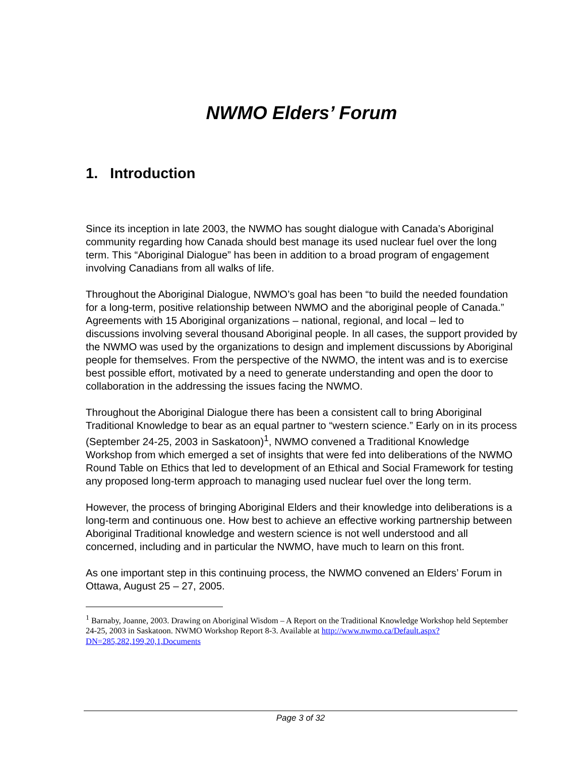NWMO Elders’ Forum
1. Introduction
Since its inception in late 2003, the NWMO has sought dialogue with Canada’s Aboriginal community regarding how Canada should best manage its used nuclear fuel over the long term. This “Aboriginal Dialogue” has been in addition to a broad program of engagement involving Canadians from all walks of life.
Throughout the Aboriginal Dialogue, NWMO’s goal has been “to build the needed foundation for a long-term, positive relationship between NWMO and the aboriginal people of Canada.” Agreements with 15 Aboriginal organizations – national, regional, and local – led to discussions involving several thousand Aboriginal people. In all cases, the support provided by the NWMO was used by the organizations to design and implement discussions by Aboriginal people for themselves. From the perspective of the NWMO, the intent was and is to exercise best possible effort, motivated by a need to generate understanding and open the door to collaboration in the addressing the issues facing the NWMO.
Throughout the Aboriginal Dialogue there has been a consistent call to bring Aboriginal Traditional Knowledge to bear as an equal partner to “western science.” Early on in its process (September 24-25, 2003 in Saskatoon)<sup>1</sup>, NWMO convened a Traditional Knowledge Workshop from which emerged a set of insights that were fed into deliberations of the NWMO Round Table on Ethics that led to development of an Ethical and Social Framework for testing any proposed long-term approach to managing used nuclear fuel over the long term.
However, the process of bringing Aboriginal Elders and their knowledge into deliberations is a long-term and continuous one. How best to achieve an effective working partnership between Aboriginal Traditional knowledge and western science is not well understood and all concerned, including and in particular the NWMO, have much to learn on this front.
As one important step in this continuing process, the NWMO convened an Elders’ Forum in Ottawa, August 25 – 27, 2005.
<sup>1</sup> Barnaby, Joanne, 2003. Drawing on Aboriginal Wisdom – A Report on the Traditional Knowledge Workshop held September 24-25, 2003 in Saskatoon. NWMO Workshop Report 8-3. Available at http://www.nwmo.ca/Default.aspx?DN=285,282,199,20,1,Documents
Page 3 of 32